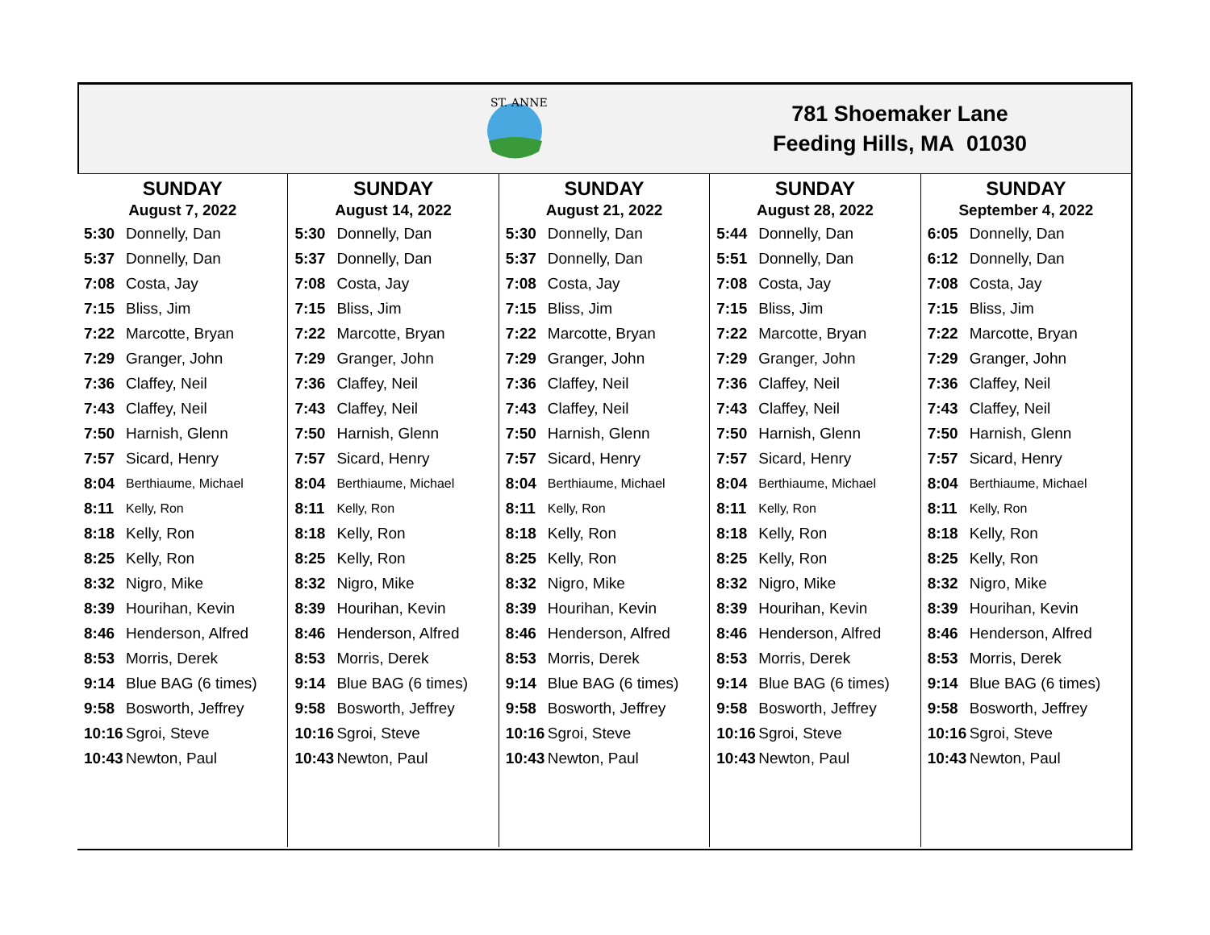ST. ANNE
781 Shoemaker Lane
Feeding Hills, MA 01030
SUNDAY
August 7, 2022
| 5:30 | Donnelly, Dan |
| 5:37 | Donnelly, Dan |
| 7:08 | Costa, Jay |
| 7:15 | Bliss, Jim |
| 7:22 | Marcotte, Bryan |
| 7:29 | Granger, John |
| 7:36 | Claffey, Neil |
| 7:43 | Claffey, Neil |
| 7:50 | Harnish, Glenn |
| 7:57 | Sicard, Henry |
| 8:04 | Berthiaume, Michael |
| 8:11 | Kelly, Ron |
| 8:18 | Kelly, Ron |
| 8:25 | Kelly, Ron |
| 8:32 | Nigro, Mike |
| 8:39 | Hourihan, Kevin |
| 8:46 | Henderson, Alfred |
| 8:53 | Morris, Derek |
| 9:14 | Blue BAG (6 times) |
| 9:58 | Bosworth, Jeffrey |
| 10:16 | Sgroi, Steve |
| 10:43 | Newton, Paul |
SUNDAY
August 14, 2022
| 5:30 | Donnelly, Dan |
| 5:37 | Donnelly, Dan |
| 7:08 | Costa, Jay |
| 7:15 | Bliss, Jim |
| 7:22 | Marcotte, Bryan |
| 7:29 | Granger, John |
| 7:36 | Claffey, Neil |
| 7:43 | Claffey, Neil |
| 7:50 | Harnish, Glenn |
| 7:57 | Sicard, Henry |
| 8:04 | Berthiaume, Michael |
| 8:11 | Kelly, Ron |
| 8:18 | Kelly, Ron |
| 8:25 | Kelly, Ron |
| 8:32 | Nigro, Mike |
| 8:39 | Hourihan, Kevin |
| 8:46 | Henderson, Alfred |
| 8:53 | Morris, Derek |
| 9:14 | Blue BAG (6 times) |
| 9:58 | Bosworth, Jeffrey |
| 10:16 | Sgroi, Steve |
| 10:43 | Newton, Paul |
SUNDAY
August 21, 2022
| 5:30 | Donnelly, Dan |
| 5:37 | Donnelly, Dan |
| 7:08 | Costa, Jay |
| 7:15 | Bliss, Jim |
| 7:22 | Marcotte, Bryan |
| 7:29 | Granger, John |
| 7:36 | Claffey, Neil |
| 7:43 | Claffey, Neil |
| 7:50 | Harnish, Glenn |
| 7:57 | Sicard, Henry |
| 8:04 | Berthiaume, Michael |
| 8:11 | Kelly, Ron |
| 8:18 | Kelly, Ron |
| 8:25 | Kelly, Ron |
| 8:32 | Nigro, Mike |
| 8:39 | Hourihan, Kevin |
| 8:46 | Henderson, Alfred |
| 8:53 | Morris, Derek |
| 9:14 | Blue BAG (6 times) |
| 9:58 | Bosworth, Jeffrey |
| 10:16 | Sgroi, Steve |
| 10:43 | Newton, Paul |
SUNDAY
August 28, 2022
| 5:44 | Donnelly, Dan |
| 5:51 | Donnelly, Dan |
| 7:08 | Costa, Jay |
| 7:15 | Bliss, Jim |
| 7:22 | Marcotte, Bryan |
| 7:29 | Granger, John |
| 7:36 | Claffey, Neil |
| 7:43 | Claffey, Neil |
| 7:50 | Harnish, Glenn |
| 7:57 | Sicard, Henry |
| 8:04 | Berthiaume, Michael |
| 8:11 | Kelly, Ron |
| 8:18 | Kelly, Ron |
| 8:25 | Kelly, Ron |
| 8:32 | Nigro, Mike |
| 8:39 | Hourihan, Kevin |
| 8:46 | Henderson, Alfred |
| 8:53 | Morris, Derek |
| 9:14 | Blue BAG (6 times) |
| 9:58 | Bosworth, Jeffrey |
| 10:16 | Sgroi, Steve |
| 10:43 | Newton, Paul |
SUNDAY
September 4, 2022
| 6:05 | Donnelly, Dan |
| 6:12 | Donnelly, Dan |
| 7:08 | Costa, Jay |
| 7:15 | Bliss, Jim |
| 7:22 | Marcotte, Bryan |
| 7:29 | Granger, John |
| 7:36 | Claffey, Neil |
| 7:43 | Claffey, Neil |
| 7:50 | Harnish, Glenn |
| 7:57 | Sicard, Henry |
| 8:04 | Berthiaume, Michael |
| 8:11 | Kelly, Ron |
| 8:18 | Kelly, Ron |
| 8:25 | Kelly, Ron |
| 8:32 | Nigro, Mike |
| 8:39 | Hourihan, Kevin |
| 8:46 | Henderson, Alfred |
| 8:53 | Morris, Derek |
| 9:14 | Blue BAG (6 times) |
| 9:58 | Bosworth, Jeffrey |
| 10:16 | Sgroi, Steve |
| 10:43 | Newton, Paul |